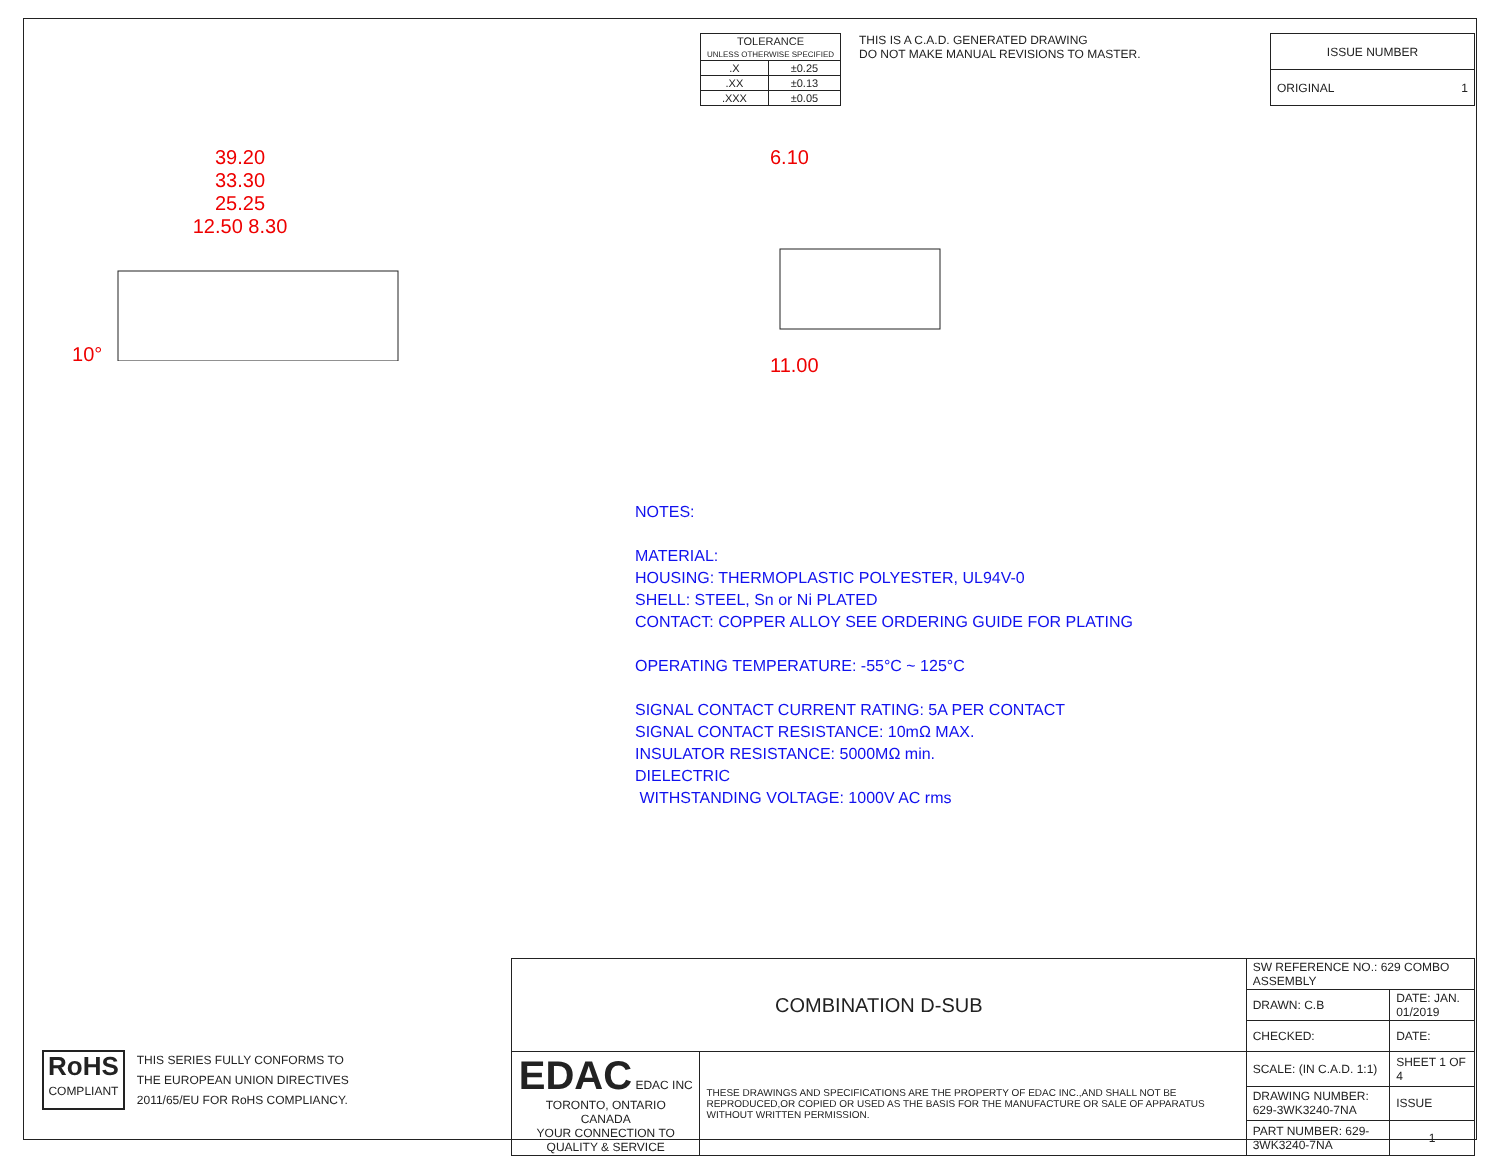| TOLERANCE UNLESS OTHERWISE SPECIFIED | |
| .X | ±0.25 |
| .XX | ±0.13 |
| .XXX | ±0.05 |
THIS IS A C.A.D. GENERATED DRAWING
DO NOT MAKE MANUAL REVISIONS TO MASTER.
| ISSUE NUMBER |
| ORIGINAL 1 |
39.20
33.30
25.25
12.50 8.30
10°
6.10
11.00
NOTES:
MATERIAL:
HOUSING: THERMOPLASTIC POLYESTER, UL94V-0
SHELL: STEEL, Sn or Ni PLATED
CONTACT: COPPER ALLOY SEE ORDERING GUIDE FOR PLATING
OPERATING TEMPERATURE: -55°C ~ 125°C
SIGNAL CONTACT CURRENT RATING: 5A PER CONTACT
SIGNAL CONTACT RESISTANCE: 10mΩ MAX.
INSULATOR RESISTANCE: 5000MΩ min.
DIELECTRIC
WITHSTANDING VOLTAGE: 1000V AC rms
RoHS
COMPLIANT
THIS SERIES FULLY CONFORMS TO
THE EUROPEAN UNION DIRECTIVES
2011/65/EU FOR RoHS COMPLIANCY.
| COMBINATION D-SUB | | SW REFERENCE NO.: 629 COMBO ASSEMBLY | | |
| | | DRAWN: C.B | DATE: JAN. 01/2019 | |
| | | CHECKED: | DATE: | |
| EDAC EDAC INC TORONTO, ONTARIO CANADA YOUR CONNECTION TO QUALITY & SERVICE | THESE DRAWINGS AND SPECIFICATIONS ARE THE PROPERTY OF EDAC INC.,AND SHALL NOT BE REPRODUCED,OR COPIED OR USED AS THE BASIS FOR THE MANUFACTURE OR SALE OF APPARATUS WITHOUT WRITTEN PERMISSION. | SCALE: (IN C.A.D. 1:1) | SHEET 1 OF 4 | |
| | | DRAWING NUMBER: 629-3WK3240-7NA | | ISSUE |
| | | PART NUMBER: 629-3WK3240-7NA | | 1 |